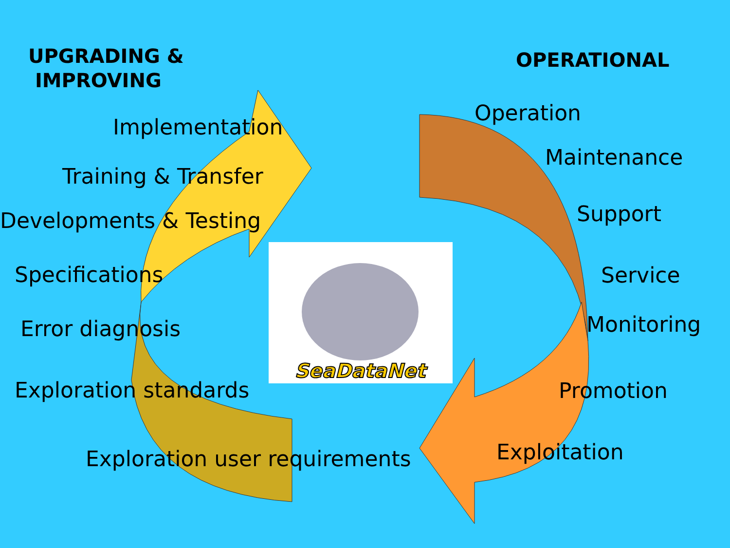SeaDataNet
UPGRADING &
IMPROVING
Implementation
Training & Transfer
Developments & Testing
Specifications
Error diagnosis
Exploration standards
Exploration user requirements
OPERATIONAL
Operation
Maintenance
Support
Service
Monitoring
Promotion
Exploitation